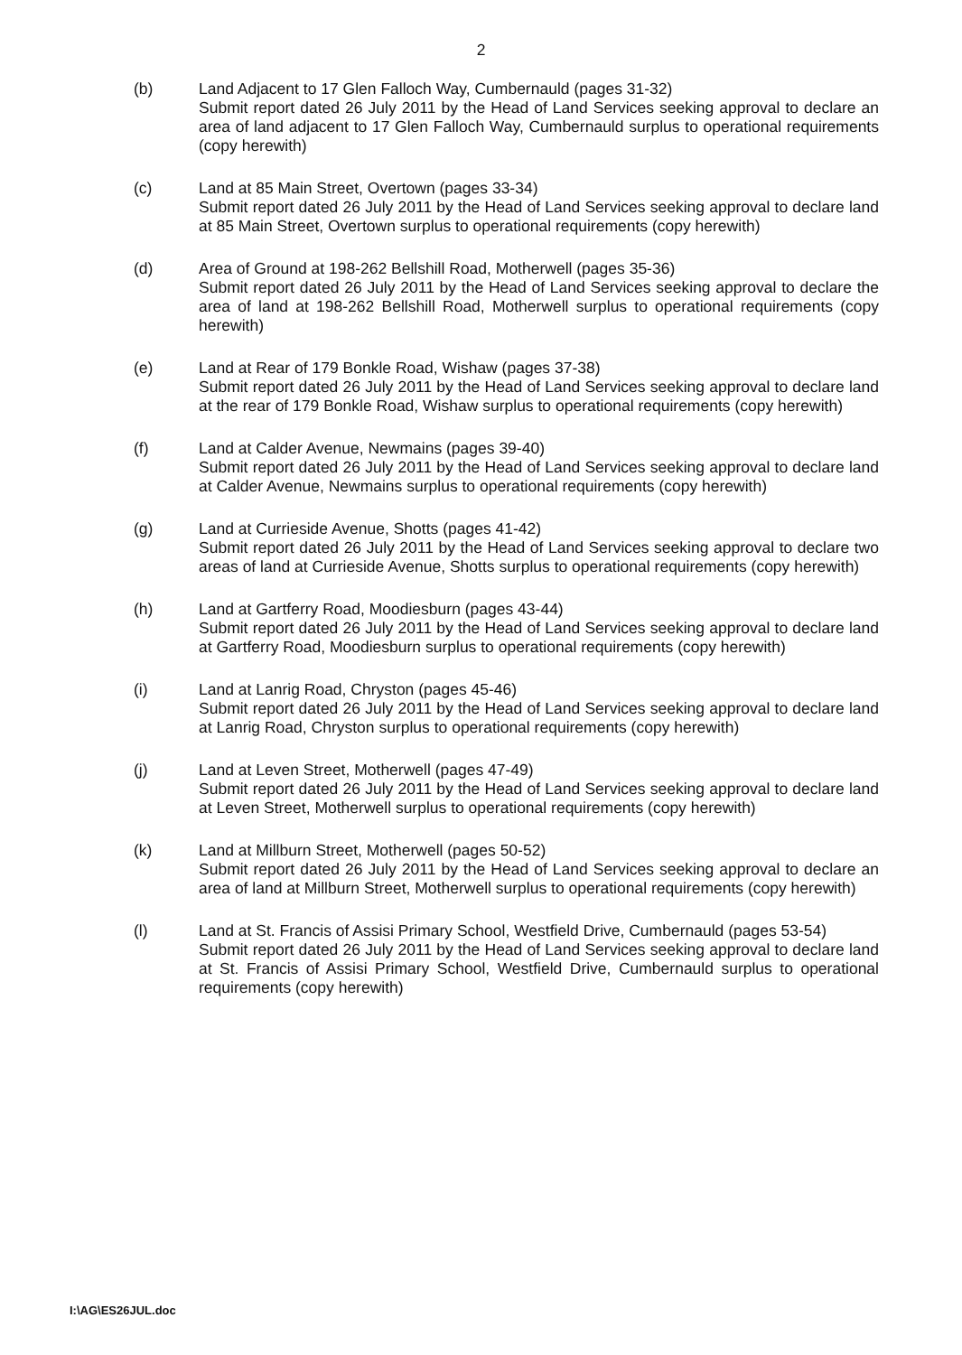2
(b) Land Adjacent to 17 Glen Falloch Way, Cumbernauld (pages 31-32)
Submit report dated 26 July 2011 by the Head of Land Services seeking approval to declare an area of land adjacent to 17 Glen Falloch Way, Cumbernauld surplus to operational requirements (copy herewith)
(c) Land at 85 Main Street, Overtown (pages 33-34)
Submit report dated 26 July 2011 by the Head of Land Services seeking approval to declare land at 85 Main Street, Overtown surplus to operational requirements (copy herewith)
(d) Area of Ground at 198-262 Bellshill Road, Motherwell (pages 35-36)
Submit report dated 26 July 2011 by the Head of Land Services seeking approval to declare the area of land at 198-262 Bellshill Road, Motherwell surplus to operational requirements (copy herewith)
(e) Land at Rear of 179 Bonkle Road, Wishaw (pages 37-38)
Submit report dated 26 July 2011 by the Head of Land Services seeking approval to declare land at the rear of 179 Bonkle Road, Wishaw surplus to operational requirements (copy herewith)
(f) Land at Calder Avenue, Newmains (pages 39-40)
Submit report dated 26 July 2011 by the Head of Land Services seeking approval to declare land at Calder Avenue, Newmains surplus to operational requirements (copy herewith)
(g) Land at Currieside Avenue, Shotts (pages 41-42)
Submit report dated 26 July 2011 by the Head of Land Services seeking approval to declare two areas of land at Currieside Avenue, Shotts surplus to operational requirements (copy herewith)
(h) Land at Gartferry Road, Moodiesburn (pages 43-44)
Submit report dated 26 July 2011 by the Head of Land Services seeking approval to declare land at Gartferry Road, Moodiesburn surplus to operational requirements (copy herewith)
(i) Land at Lanrig Road, Chryston (pages 45-46)
Submit report dated 26 July 2011 by the Head of Land Services seeking approval to declare land at Lanrig Road, Chryston surplus to operational requirements (copy herewith)
(j) Land at Leven Street, Motherwell (pages 47-49)
Submit report dated 26 July 2011 by the Head of Land Services seeking approval to declare land at Leven Street, Motherwell surplus to operational requirements (copy herewith)
(k) Land at Millburn Street, Motherwell (pages 50-52)
Submit report dated 26 July 2011 by the Head of Land Services seeking approval to declare an area of land at Millburn Street, Motherwell surplus to operational requirements (copy herewith)
(l) Land at St. Francis of Assisi Primary School, Westfield Drive, Cumbernauld (pages 53-54)
Submit report dated 26 July 2011 by the Head of Land Services seeking approval to declare land at St. Francis of Assisi Primary School, Westfield Drive, Cumbernauld surplus to operational requirements (copy herewith)
I:\AG\ES26JUL.doc